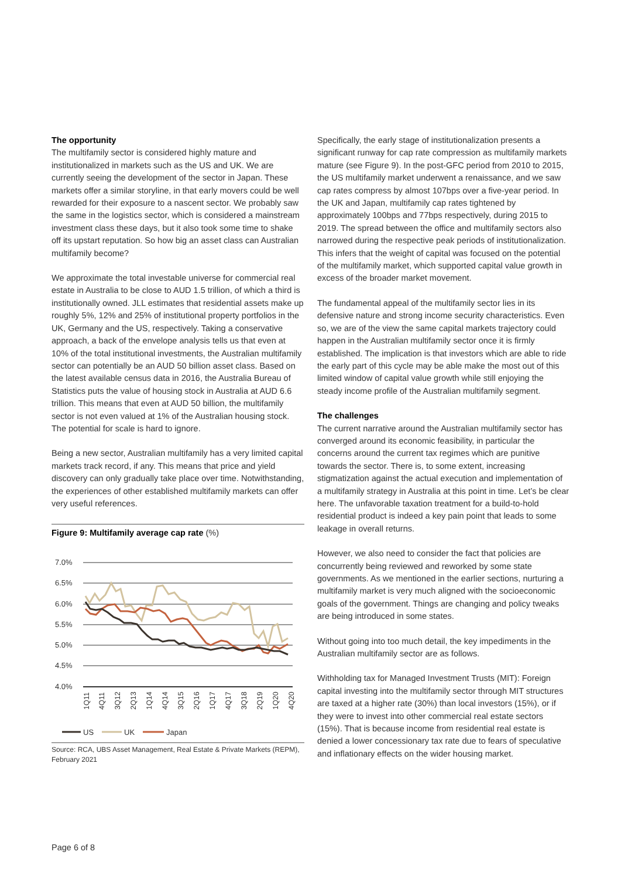The opportunity
The multifamily sector is considered highly mature and institutionalized in markets such as the US and UK. We are currently seeing the development of the sector in Japan. These markets offer a similar storyline, in that early movers could be well rewarded for their exposure to a nascent sector. We probably saw the same in the logistics sector, which is considered a mainstream investment class these days, but it also took some time to shake off its upstart reputation. So how big an asset class can Australian multifamily become?
We approximate the total investable universe for commercial real estate in Australia to be close to AUD 1.5 trillion, of which a third is institutionally owned. JLL estimates that residential assets make up roughly 5%, 12% and 25% of institutional property portfolios in the UK, Germany and the US, respectively. Taking a conservative approach, a back of the envelope analysis tells us that even at 10% of the total institutional investments, the Australian multifamily sector can potentially be an AUD 50 billion asset class. Based on the latest available census data in 2016, the Australia Bureau of Statistics puts the value of housing stock in Australia at AUD 6.6 trillion. This means that even at AUD 50 billion, the multifamily sector is not even valued at 1% of the Australian housing stock. The potential for scale is hard to ignore.
Being a new sector, Australian multifamily has a very limited capital markets track record, if any. This means that price and yield discovery can only gradually take place over time. Notwithstanding, the experiences of other established multifamily markets can offer very useful references.
Figure 9: Multifamily average cap rate (%)
7.0%
6.5%
6.0%
5.5%
5.0%
4.5%
4.0%
1Q11
4Q11
3Q12
2Q13
1Q14
4Q14
3Q15
2Q16
1Q17
4Q17
3Q18
2Q19
1Q20
4Q20
US
UK
Japan
Source: RCA, UBS Asset Management, Real Estate & Private Markets (REPM), February 2021
Specifically, the early stage of institutionalization presents a significant runway for cap rate compression as multifamily markets mature (see Figure 9). In the post-GFC period from 2010 to 2015, the US multifamily market underwent a renaissance, and we saw cap rates compress by almost 107bps over a five-year period. In the UK and Japan, multifamily cap rates tightened by approximately 100bps and 77bps respectively, during 2015 to 2019. The spread between the office and multifamily sectors also narrowed during the respective peak periods of institutionalization. This infers that the weight of capital was focused on the potential of the multifamily market, which supported capital value growth in excess of the broader market movement.
The fundamental appeal of the multifamily sector lies in its defensive nature and strong income security characteristics. Even so, we are of the view the same capital markets trajectory could happen in the Australian multifamily sector once it is firmly established. The implication is that investors which are able to ride the early part of this cycle may be able make the most out of this limited window of capital value growth while still enjoying the steady income profile of the Australian multifamily segment.
The challenges
The current narrative around the Australian multifamily sector has converged around its economic feasibility, in particular the concerns around the current tax regimes which are punitive towards the sector. There is, to some extent, increasing stigmatization against the actual execution and implementation of a multifamily strategy in Australia at this point in time. Let’s be clear here. The unfavorable taxation treatment for a build-to-hold residential product is indeed a key pain point that leads to some leakage in overall returns.
However, we also need to consider the fact that policies are concurrently being reviewed and reworked by some state governments. As we mentioned in the earlier sections, nurturing a multifamily market is very much aligned with the socioeconomic goals of the government. Things are changing and policy tweaks are being introduced in some states.
Without going into too much detail, the key impediments in the Australian multifamily sector are as follows.
Withholding tax for Managed Investment Trusts (MIT): Foreign capital investing into the multifamily sector through MIT structures are taxed at a higher rate (30%) than local investors (15%), or if they were to invest into other commercial real estate sectors (15%). That is because income from residential real estate is denied a lower concessionary tax rate due to fears of speculative and inflationary effects on the wider housing market.
Page 6 of 8